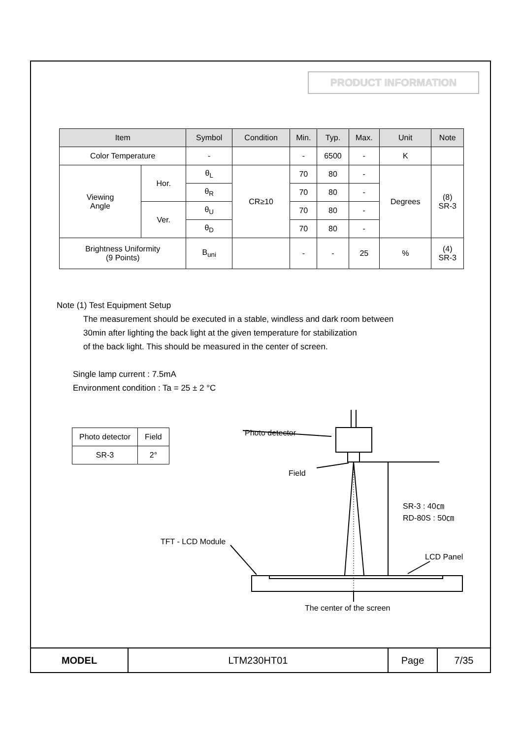PRODUCT INFORMATION
| Item | | Symbol | Condition | Min. | Typ. | Max. | Unit | Note |
| --- | --- | --- | --- | --- | --- | --- | --- | --- |
| Color Temperature | | - | | - | 6500 | - | K | |
| Viewing Angle | Hor. | θ<sub>L</sub> | CR≥10 | 70 | 80 | - | Degrees | (8) SR-3 |
| | | θ<sub>R</sub> | | 70 | 80 | - | | |
| | Ver. | θ<sub>U</sub> | | 70 | 80 | - | | |
| | | θ<sub>D</sub> | | 70 | 80 | - | | |
| Brightness Uniformity (9 Points) | | B<sub>uni</sub> | | - | - | 25 | % | (4) SR-3 |
Note (1) Test Equipment Setup
The measurement should be executed in a stable, windless and dark room between
30min after lighting the back light at the given temperature for stabilization
of the back light. This should be measured in the center of screen.
Single lamp current : 7.5mA
Environment condition : Ta = 25 ± 2 °C
| Photo detector | Field |
| SR-3 | 2° |
Photo detector
Field
SR-3 : 40㎝
RD-80S : 50㎝
TFT - LCD Module
LCD Panel
The center of the screen
| MODEL | LTM230HT01 | Page | 7/35 |